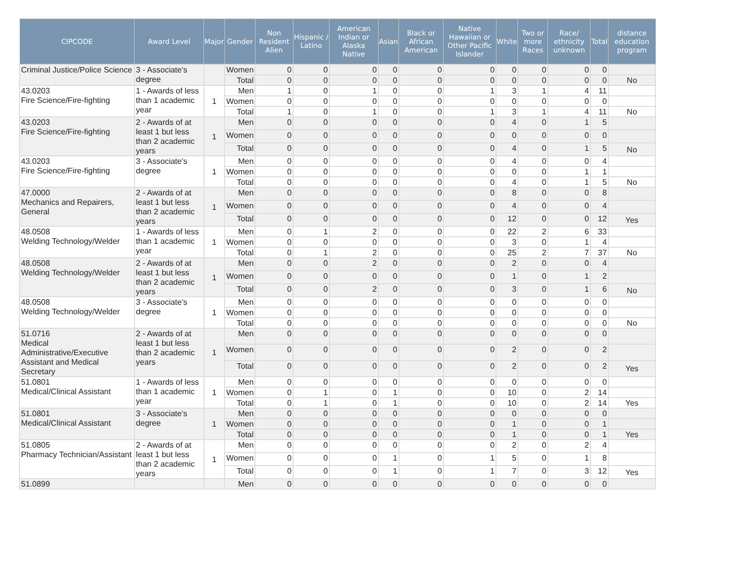| CIPCODE | Award Level | Major | Gender | Non Resident Alien | Hispanic / Latino | American Indian or Alaska Native | Asian | Black or African American | Native Hawaiian or Other Pacific Islander | White | Two or more Races | Race/ ethnicity unknown | Total | distance education program |
| --- | --- | --- | --- | --- | --- | --- | --- | --- | --- | --- | --- | --- | --- | --- |
| Criminal Justice/Police Science | 3 - Associate's degree | | Women | 0 | 0 | 0 | 0 | 0 | 0 | 0 | 0 | 0 | 0 | |
| | | | Total | 0 | 0 | 0 | 0 | 0 | 0 | 0 | 0 | 0 | 0 | No |
| 43.0203 Fire Science/Fire-fighting | 1 - Awards of less than 1 academic year | 1 | Men | 1 | 0 | 1 | 0 | 0 | 1 | 3 | 1 | 4 | 11 | |
| | | | Women | 0 | 0 | 0 | 0 | 0 | 0 | 0 | 0 | 0 | 0 | |
| | | | Total | 1 | 0 | 1 | 0 | 0 | 1 | 3 | 1 | 4 | 11 | No |
| 43.0203 Fire Science/Fire-fighting | 2 - Awards of at least 1 but less than 2 academic years | 1 | Men | 0 | 0 | 0 | 0 | 0 | 0 | 4 | 0 | 1 | 5 | |
| | | | Women | 0 | 0 | 0 | 0 | 0 | 0 | 0 | 0 | 0 | 0 | |
| | | | Total | 0 | 0 | 0 | 0 | 0 | 0 | 4 | 0 | 1 | 5 | No |
| 43.0203 Fire Science/Fire-fighting | 3 - Associate's degree | 1 | Men | 0 | 0 | 0 | 0 | 0 | 0 | 4 | 0 | 0 | 4 | |
| | | | Women | 0 | 0 | 0 | 0 | 0 | 0 | 0 | 0 | 1 | 1 | |
| | | | Total | 0 | 0 | 0 | 0 | 0 | 0 | 4 | 0 | 1 | 5 | No |
| 47.0000 Mechanics and Repairers, General | 2 - Awards of at least 1 but less than 2 academic years | 1 | Men | 0 | 0 | 0 | 0 | 0 | 0 | 8 | 0 | 0 | 8 | |
| | | | Women | 0 | 0 | 0 | 0 | 0 | 0 | 4 | 0 | 0 | 4 | |
| | | | Total | 0 | 0 | 0 | 0 | 0 | 0 | 12 | 0 | 0 | 12 | Yes |
| 48.0508 Welding Technology/Welder | 1 - Awards of less than 1 academic year | 1 | Men | 0 | 1 | 2 | 0 | 0 | 0 | 22 | 2 | 6 | 33 | |
| | | | Women | 0 | 0 | 0 | 0 | 0 | 0 | 3 | 0 | 1 | 4 | |
| | | | Total | 0 | 1 | 2 | 0 | 0 | 0 | 25 | 2 | 7 | 37 | No |
| 48.0508 Welding Technology/Welder | 2 - Awards of at least 1 but less than 2 academic years | 1 | Men | 0 | 0 | 2 | 0 | 0 | 0 | 2 | 0 | 0 | 4 | |
| | | | Women | 0 | 0 | 0 | 0 | 0 | 0 | 1 | 0 | 1 | 2 | |
| | | | Total | 0 | 0 | 2 | 0 | 0 | 0 | 3 | 0 | 1 | 6 | No |
| 48.0508 Welding Technology/Welder | 3 - Associate's degree | 1 | Men | 0 | 0 | 0 | 0 | 0 | 0 | 0 | 0 | 0 | 0 | |
| | | | Women | 0 | 0 | 0 | 0 | 0 | 0 | 0 | 0 | 0 | 0 | |
| | | | Total | 0 | 0 | 0 | 0 | 0 | 0 | 0 | 0 | 0 | 0 | No |
| 51.0716 Medical Administrative/Executive Assistant and Medical Secretary | 2 - Awards of at least 1 but less than 2 academic years | 1 | Men | 0 | 0 | 0 | 0 | 0 | 0 | 0 | 0 | 0 | 0 | |
| | | | Women | 0 | 0 | 0 | 0 | 0 | 0 | 2 | 0 | 0 | 2 | |
| | | | Total | 0 | 0 | 0 | 0 | 0 | 0 | 2 | 0 | 0 | 2 | Yes |
| 51.0801 Medical/Clinical Assistant | 1 - Awards of less than 1 academic year | 1 | Men | 0 | 0 | 0 | 0 | 0 | 0 | 0 | 0 | 0 | 0 | |
| | | | Women | 0 | 1 | 0 | 1 | 0 | 0 | 10 | 0 | 2 | 14 | |
| | | | Total | 0 | 1 | 0 | 1 | 0 | 0 | 10 | 0 | 2 | 14 | Yes |
| 51.0801 Medical/Clinical Assistant | 3 - Associate's degree | 1 | Men | 0 | 0 | 0 | 0 | 0 | 0 | 0 | 0 | 0 | 0 | |
| | | | Women | 0 | 0 | 0 | 0 | 0 | 0 | 1 | 0 | 0 | 1 | |
| | | | Total | 0 | 0 | 0 | 0 | 0 | 0 | 1 | 0 | 0 | 1 | Yes |
| 51.0805 Pharmacy Technician/Assistant | 2 - Awards of at least 1 but less than 2 academic years | 1 | Men | 0 | 0 | 0 | 0 | 0 | 0 | 2 | 0 | 2 | 4 | |
| | | | Women | 0 | 0 | 0 | 1 | 0 | 1 | 5 | 0 | 1 | 8 | |
| | | | Total | 0 | 0 | 0 | 1 | 0 | 1 | 7 | 0 | 3 | 12 | Yes |
| 51.0899 | | | Men | 0 | 0 | 0 | 0 | 0 | 0 | 0 | 0 | 0 | 0 | |